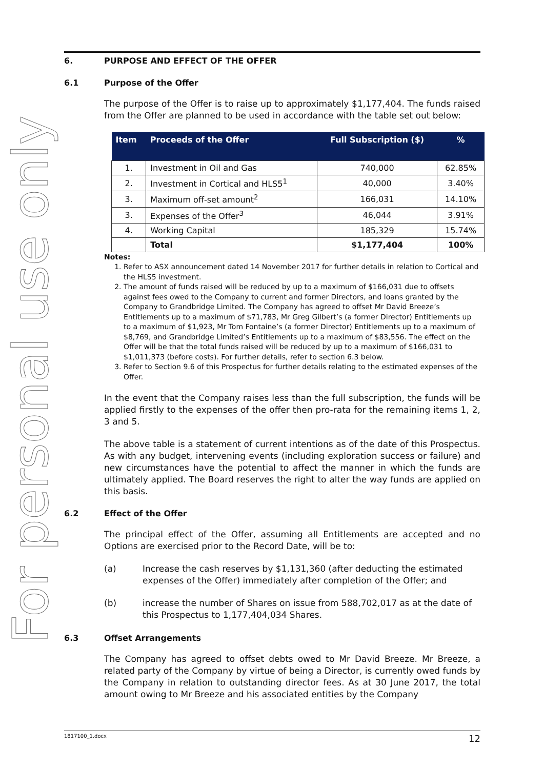For personal use only
6. PURPOSE AND EFFECT OF THE OFFER
6.1 Purpose of the Offer
The purpose of the Offer is to raise up to approximately $1,177,404. The funds raised from the Offer are planned to be used in accordance with the table set out below:
| Item | Proceeds of the Offer | Full Subscription ($) | % |
| --- | --- | --- | --- |
| 1. | Investment in Oil and Gas | 740,000 | 62.85% |
| 2. | Investment in Cortical and HLS5<sup>1</sup> | 40,000 | 3.40% |
| 3. | Maximum off-set amount<sup>2</sup> | 166,031 | 14.10% |
| 3. | Expenses of the Offer<sup>3</sup> | 46,044 | 3.91% |
| 4. | Working Capital | 185,329 | 15.74% |
| | Total | $1,177,404 | 100% |
Notes:
1. Refer to ASX announcement dated 14 November 2017 for further details in relation to Cortical and the HLS5 investment.
2. The amount of funds raised will be reduced by up to a maximum of $166,031 due to offsets against fees owed to the Company to current and former Directors, and loans granted by the Company to Grandbridge Limited. The Company has agreed to offset Mr David Breeze’s Entitlements up to a maximum of $71,783, Mr Greg Gilbert’s (a former Director) Entitlements up to a maximum of $1,923, Mr Tom Fontaine’s (a former Director) Entitlements up to a maximum of $8,769, and Grandbridge Limited’s Entitlements up to a maximum of $83,556. The effect on the Offer will be that the total funds raised will be reduced by up to a maximum of $166,031 to $1,011,373 (before costs). For further details, refer to section 6.3 below.
3. Refer to Section 9.6 of this Prospectus for further details relating to the estimated expenses of the Offer.
In the event that the Company raises less than the full subscription, the funds will be applied firstly to the expenses of the offer then pro-rata for the remaining items 1, 2, 3 and 5.
The above table is a statement of current intentions as of the date of this Prospectus. As with any budget, intervening events (including exploration success or failure) and new circumstances have the potential to affect the manner in which the funds are ultimately applied. The Board reserves the right to alter the way funds are applied on this basis.
6.2 Effect of the Offer
The principal effect of the Offer, assuming all Entitlements are accepted and no Options are exercised prior to the Record Date, will be to:
(a) Increase the cash reserves by $1,131,360 (after deducting the estimated expenses of the Offer) immediately after completion of the Offer; and
(b) increase the number of Shares on issue from 588,702,017 as at the date of this Prospectus to 1,177,404,034 Shares.
6.3 Offset Arrangements
The Company has agreed to offset debts owed to Mr David Breeze. Mr Breeze, a related party of the Company by virtue of being a Director, is currently owed funds by the Company in relation to outstanding director fees. As at 30 June 2017, the total amount owing to Mr Breeze and his associated entities by the Company
1817100_1.docx 12